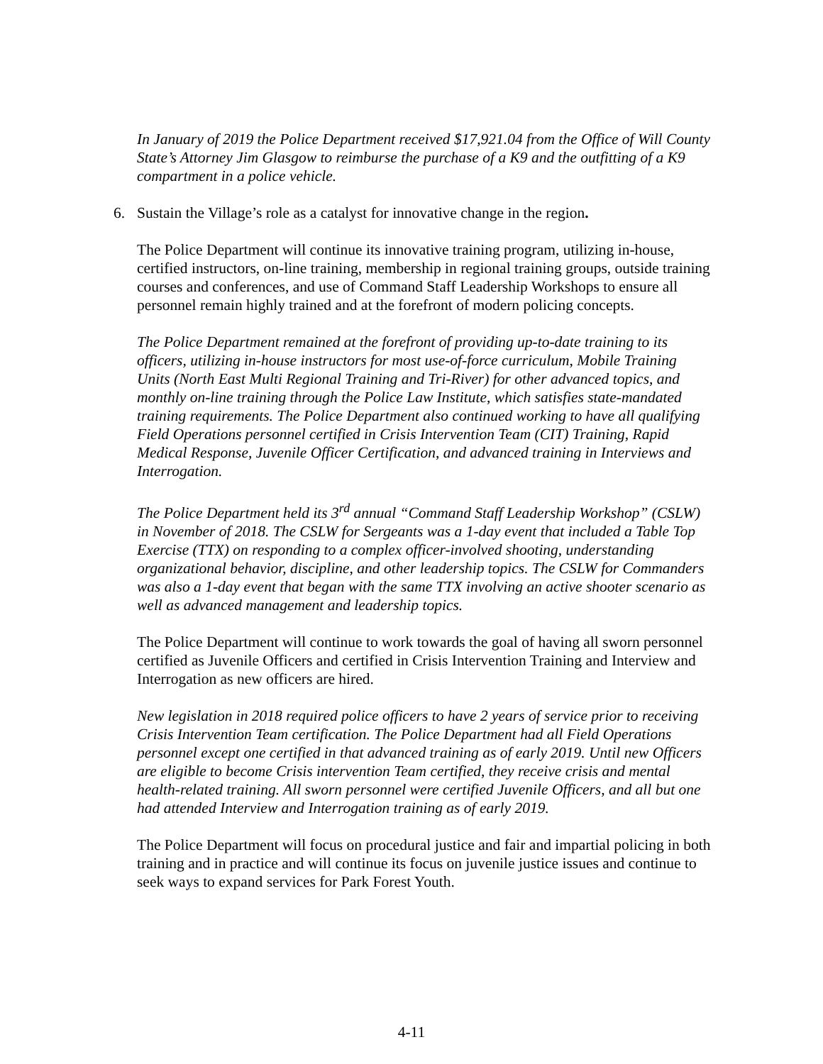In January of 2019 the Police Department received $17,921.04 from the Office of Will County State’s Attorney Jim Glasgow to reimburse the purchase of a K9 and the outfitting of a K9 compartment in a police vehicle.
6. Sustain the Village’s role as a catalyst for innovative change in the region.
The Police Department will continue its innovative training program, utilizing in-house, certified instructors, on-line training, membership in regional training groups, outside training courses and conferences, and use of Command Staff Leadership Workshops to ensure all personnel remain highly trained and at the forefront of modern policing concepts.
The Police Department remained at the forefront of providing up-to-date training to its officers, utilizing in-house instructors for most use-of-force curriculum, Mobile Training Units (North East Multi Regional Training and Tri-River) for other advanced topics, and monthly on-line training through the Police Law Institute, which satisfies state-mandated training requirements. The Police Department also continued working to have all qualifying Field Operations personnel certified in Crisis Intervention Team (CIT) Training, Rapid Medical Response, Juvenile Officer Certification, and advanced training in Interviews and Interrogation.
The Police Department held its 3<sup>rd</sup> annual “Command Staff Leadership Workshop” (CSLW) in November of 2018. The CSLW for Sergeants was a 1-day event that included a Table Top Exercise (TTX) on responding to a complex officer-involved shooting, understanding organizational behavior, discipline, and other leadership topics. The CSLW for Commanders was also a 1-day event that began with the same TTX involving an active shooter scenario as well as advanced management and leadership topics.
The Police Department will continue to work towards the goal of having all sworn personnel certified as Juvenile Officers and certified in Crisis Intervention Training and Interview and Interrogation as new officers are hired.
New legislation in 2018 required police officers to have 2 years of service prior to receiving Crisis Intervention Team certification. The Police Department had all Field Operations personnel except one certified in that advanced training as of early 2019. Until new Officers are eligible to become Crisis intervention Team certified, they receive crisis and mental health-related training. All sworn personnel were certified Juvenile Officers, and all but one had attended Interview and Interrogation training as of early 2019.
The Police Department will focus on procedural justice and fair and impartial policing in both training and in practice and will continue its focus on juvenile justice issues and continue to seek ways to expand services for Park Forest Youth.
4-11